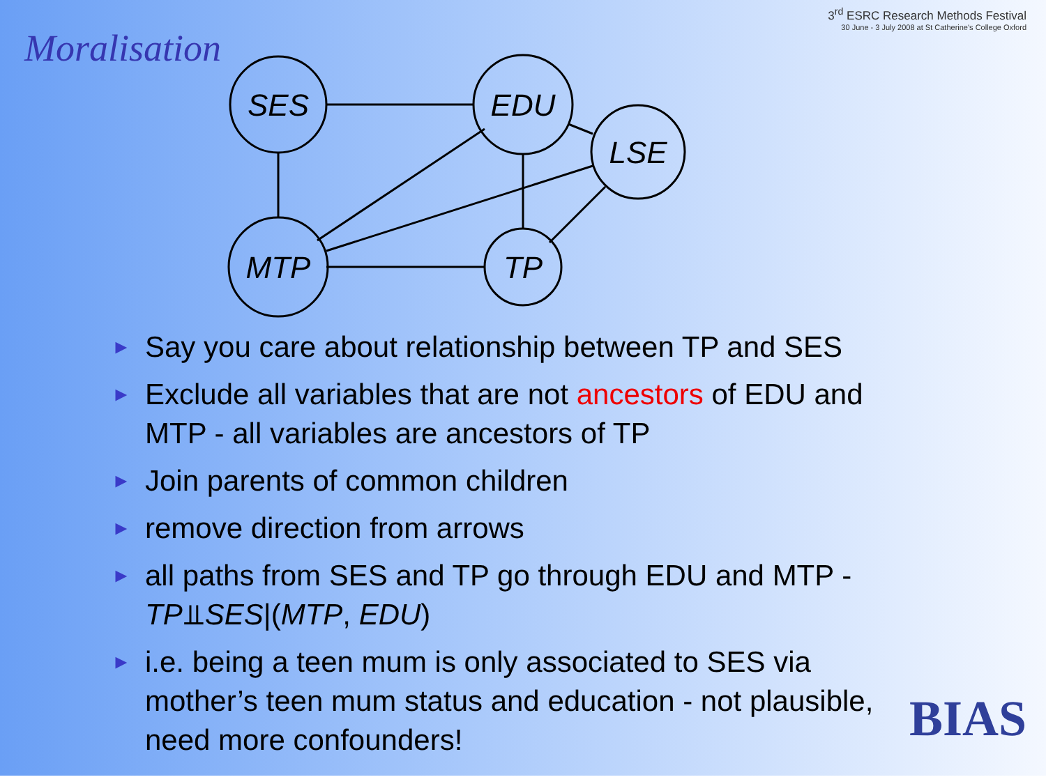Moralisation
3<sup>rd</sup> ESRC Research Methods Festival
30 June - 3 July 2008 at St Catherine's College Oxford
SES
EDU
LSE
MTP
TP
► Say you care about relationship between TP and SES
► Exclude all variables that are not ancestors of EDU and MTP - all variables are ancestors of TP
► Join parents of common children
► remove direction from arrows
► all paths from SES and TP go through EDU and MTP - TP⫫SES|(MTP, EDU)
► i.e. being a teen mum is only associated to SES via mother’s teen mum status and education - not plausible, need more confounders!
BIAS